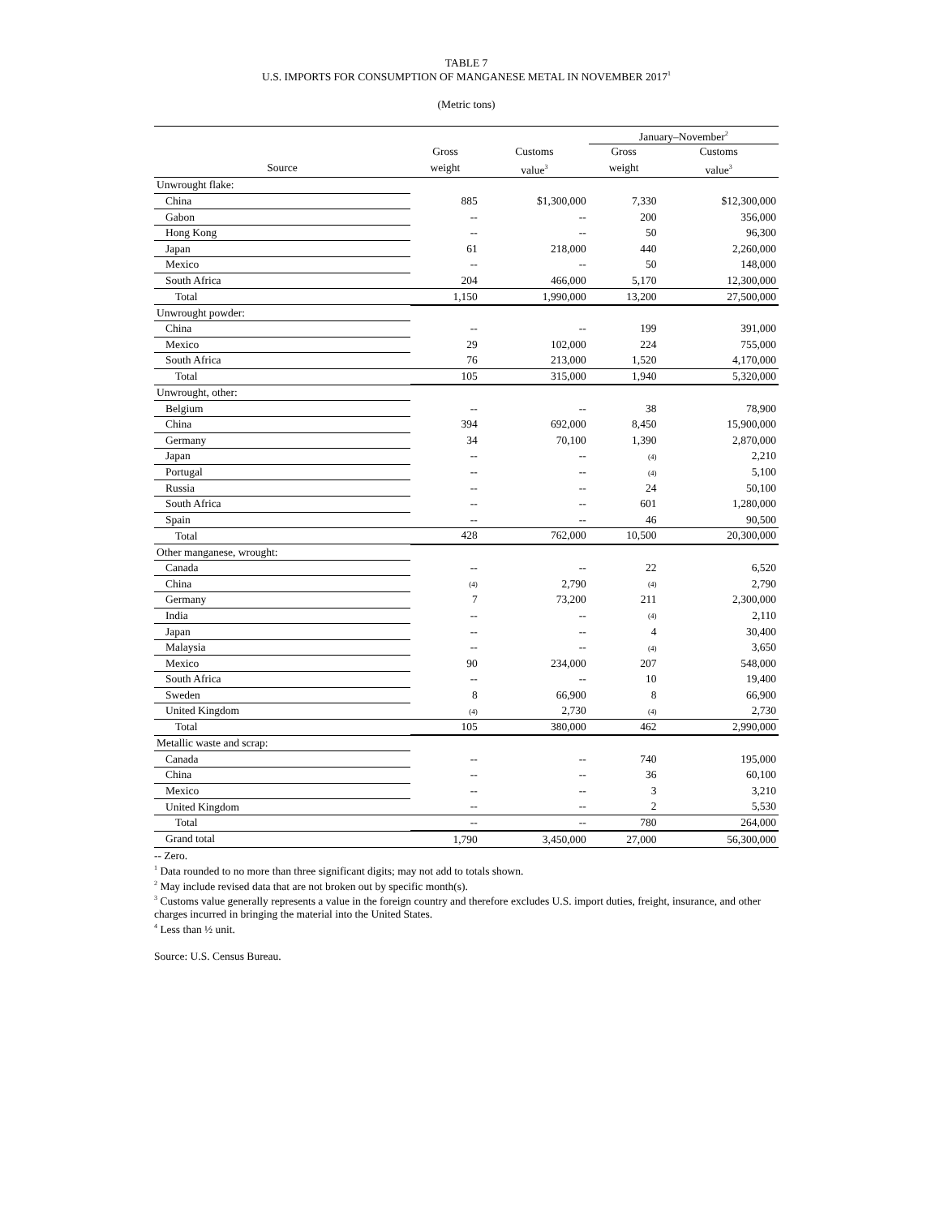TABLE 7
U.S. IMPORTS FOR CONSUMPTION OF MANGANESE METAL IN NOVEMBER 2017<sup>1</sup>
(Metric tons)
| | | | January–November<sup>2</sup> | |
| --- | --- | --- | --- | --- |
| | Gross | Customs | Gross | Customs |
| Source | weight | value<sup>3</sup> | weight | value<sup>3</sup> |
| Unwrought flake: | | | | |
| China | 885 | $1,300,000 | 7,330 | $12,300,000 |
| Gabon | -- | -- | 200 | 356,000 |
| Hong Kong | -- | -- | 50 | 96,300 |
| Japan | 61 | 218,000 | 440 | 2,260,000 |
| Mexico | -- | -- | 50 | 148,000 |
| South Africa | 204 | 466,000 | 5,170 | 12,300,000 |
| Total | 1,150 | 1,990,000 | 13,200 | 27,500,000 |
| Unwrought powder: | | | | |
| China | -- | -- | 199 | 391,000 |
| Mexico | 29 | 102,000 | 224 | 755,000 |
| South Africa | 76 | 213,000 | 1,520 | 4,170,000 |
| Total | 105 | 315,000 | 1,940 | 5,320,000 |
| Unwrought, other: | | | | |
| Belgium | -- | -- | 38 | 78,900 |
| China | 394 | 692,000 | 8,450 | 15,900,000 |
| Germany | 34 | 70,100 | 1,390 | 2,870,000 |
| Japan | -- | -- | (4) | 2,210 |
| Portugal | -- | -- | (4) | 5,100 |
| Russia | -- | -- | 24 | 50,100 |
| South Africa | -- | -- | 601 | 1,280,000 |
| Spain | -- | -- | 46 | 90,500 |
| Total | 428 | 762,000 | 10,500 | 20,300,000 |
| Other manganese, wrought: | | | | |
| Canada | -- | -- | 22 | 6,520 |
| China | (4) | 2,790 | (4) | 2,790 |
| Germany | 7 | 73,200 | 211 | 2,300,000 |
| India | -- | -- | (4) | 2,110 |
| Japan | -- | -- | 4 | 30,400 |
| Malaysia | -- | -- | (4) | 3,650 |
| Mexico | 90 | 234,000 | 207 | 548,000 |
| South Africa | -- | -- | 10 | 19,400 |
| Sweden | 8 | 66,900 | 8 | 66,900 |
| United Kingdom | (4) | 2,730 | (4) | 2,730 |
| Total | 105 | 380,000 | 462 | 2,990,000 |
| Metallic waste and scrap: | | | | |
| Canada | -- | -- | 740 | 195,000 |
| China | -- | -- | 36 | 60,100 |
| Mexico | -- | -- | 3 | 3,210 |
| United Kingdom | -- | -- | 2 | 5,530 |
| Total | -- | -- | 780 | 264,000 |
| Grand total | 1,790 | 3,450,000 | 27,000 | 56,300,000 |
-- Zero.
<sup>1</sup> Data rounded to no more than three significant digits; may not add to totals shown.
<sup>2</sup> May include revised data that are not broken out by specific month(s).
<sup>3</sup> Customs value generally represents a value in the foreign country and therefore excludes U.S. import duties, freight, insurance, and other charges incurred in bringing the material into the United States.
<sup>4</sup> Less than ½ unit.
Source: U.S. Census Bureau.